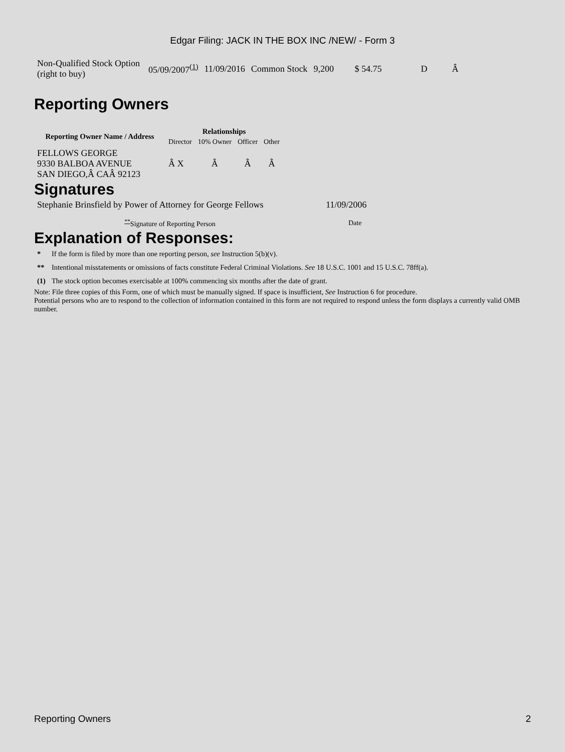Edgar Filing: JACK IN THE BOX INC /NEW/ - Form 3
| Non-Qualified Stock Option (right to buy) | 05/09/2007<sup>(1)</sup> | 11/09/2016 | Common Stock | 9,200 | $ 54.75 | D | Â |
Reporting Owners
| Reporting Owner Name / Address | Relationships | | | |
| --- | --- | --- | --- | --- |
| | Director | 10% Owner | Officer | Other |
| FELLOWS GEORGE 9330 BALBOA AVENUE SAN DIEGO,Â CAÂ 92123 | Â X | Â | Â | Â |
Signatures
| Stephanie Brinsfield by Power of Attorney for George Fellows | 11/09/2006 |
| <sup>**</sup> Signature of Reporting Person | Date |
Explanation of Responses:
| * | If the form is filed by more than one reporting person, see Instruction 5(b)(v). |
| ** | Intentional misstatements or omissions of facts constitute Federal Criminal Violations. See 18 U.S.C. 1001 and 15 U.S.C. 78ff(a). |
| (1) | The stock option becomes exercisable at 100% commencing six months after the date of grant. |
Note: File three copies of this Form, one of which must be manually signed. If space is insufficient, See Instruction 6 for procedure.
Potential persons who are to respond to the collection of information contained in this form are not required to respond unless the form displays a currently valid OMB number.
Reporting Owners 2